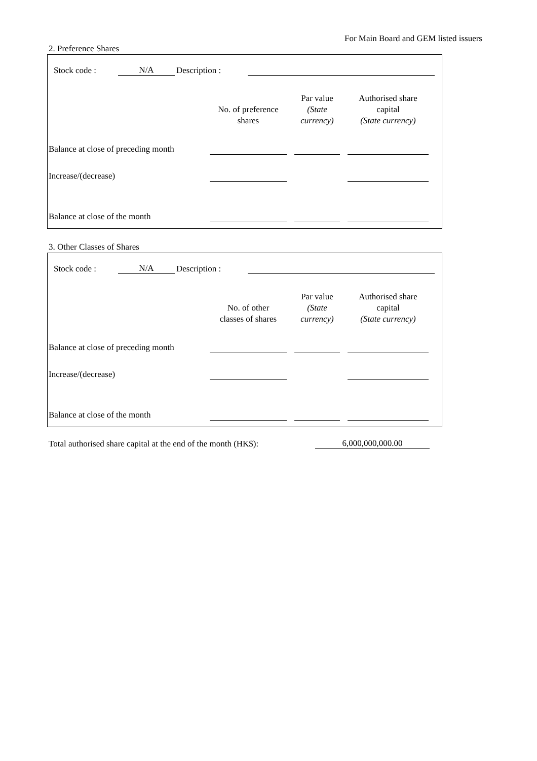For Main Board and GEM listed issuers
2. Preference Shares
| Stock code : | N/A | Description : | |
| | No. of preference shares | | Par value (State currency) | | Authorised share capital (State currency) | |
| Balance at close of preceding month | | | | | | |
| Increase/(decrease) | | | | | | |
| Balance at close of the month | | | | | | |
3. Other Classes of Shares
| Stock code : | N/A | Description : | |
| | No. of other classes of shares | | Par value (State currency) | | Authorised share capital (State currency) | |
| Balance at close of preceding month | | | | | | |
| Increase/(decrease) | | | | | | |
| Balance at close of the month | | | | | | |
| Total authorised share capital at the end of the month (HK$): | 6,000,000,000.00 |